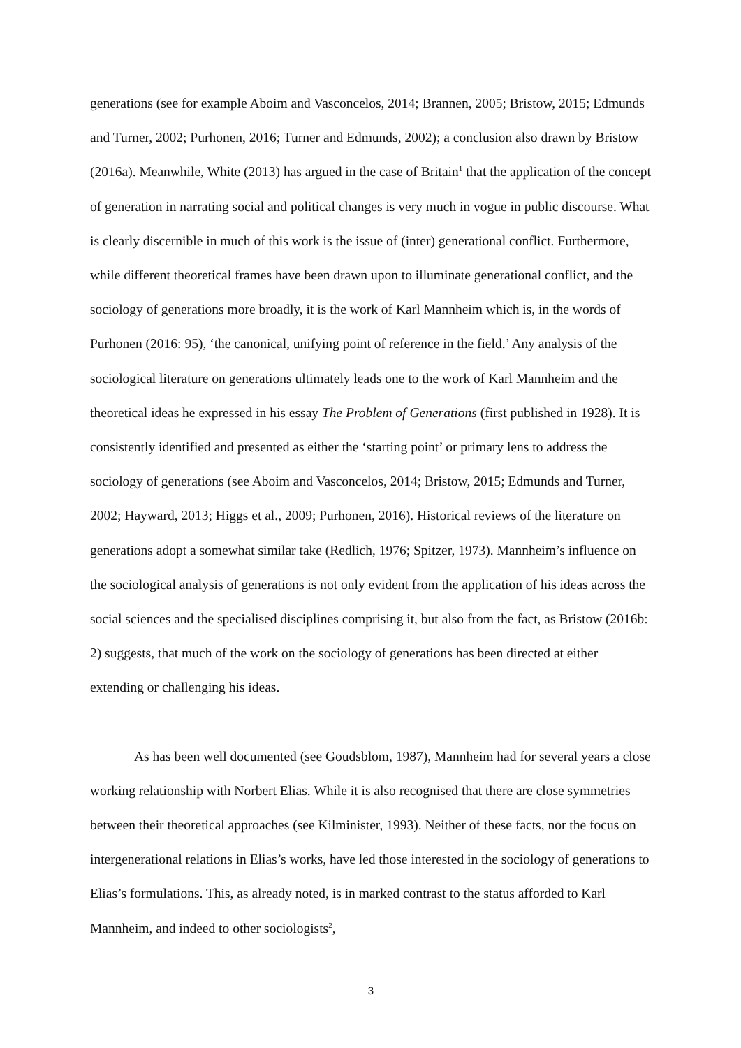generations (see for example Aboim and Vasconcelos, 2014; Brannen, 2005; Bristow, 2015; Edmunds and Turner, 2002; Purhonen, 2016; Turner and Edmunds, 2002); a conclusion also drawn by Bristow (2016a). Meanwhile, White (2013) has argued in the case of Britain<sup>1</sup> that the application of the concept of generation in narrating social and political changes is very much in vogue in public discourse. What is clearly discernible in much of this work is the issue of (inter) generational conflict. Furthermore, while different theoretical frames have been drawn upon to illuminate generational conflict, and the sociology of generations more broadly, it is the work of Karl Mannheim which is, in the words of Purhonen (2016: 95), ‘the canonical, unifying point of reference in the field.’ Any analysis of the sociological literature on generations ultimately leads one to the work of Karl Mannheim and the theoretical ideas he expressed in his essay The Problem of Generations (first published in 1928). It is consistently identified and presented as either the ‘starting point’ or primary lens to address the sociology of generations (see Aboim and Vasconcelos, 2014; Bristow, 2015; Edmunds and Turner, 2002; Hayward, 2013; Higgs et al., 2009; Purhonen, 2016). Historical reviews of the literature on generations adopt a somewhat similar take (Redlich, 1976; Spitzer, 1973). Mannheim’s influence on the sociological analysis of generations is not only evident from the application of his ideas across the social sciences and the specialised disciplines comprising it, but also from the fact, as Bristow (2016b: 2) suggests, that much of the work on the sociology of generations has been directed at either extending or challenging his ideas.
As has been well documented (see Goudsblom, 1987), Mannheim had for several years a close working relationship with Norbert Elias. While it is also recognised that there are close symmetries between their theoretical approaches (see Kilminister, 1993). Neither of these facts, nor the focus on intergenerational relations in Elias’s works, have led those interested in the sociology of generations to Elias’s formulations. This, as already noted, is in marked contrast to the status afforded to Karl Mannheim, and indeed to other sociologists<sup>2</sup>,
3